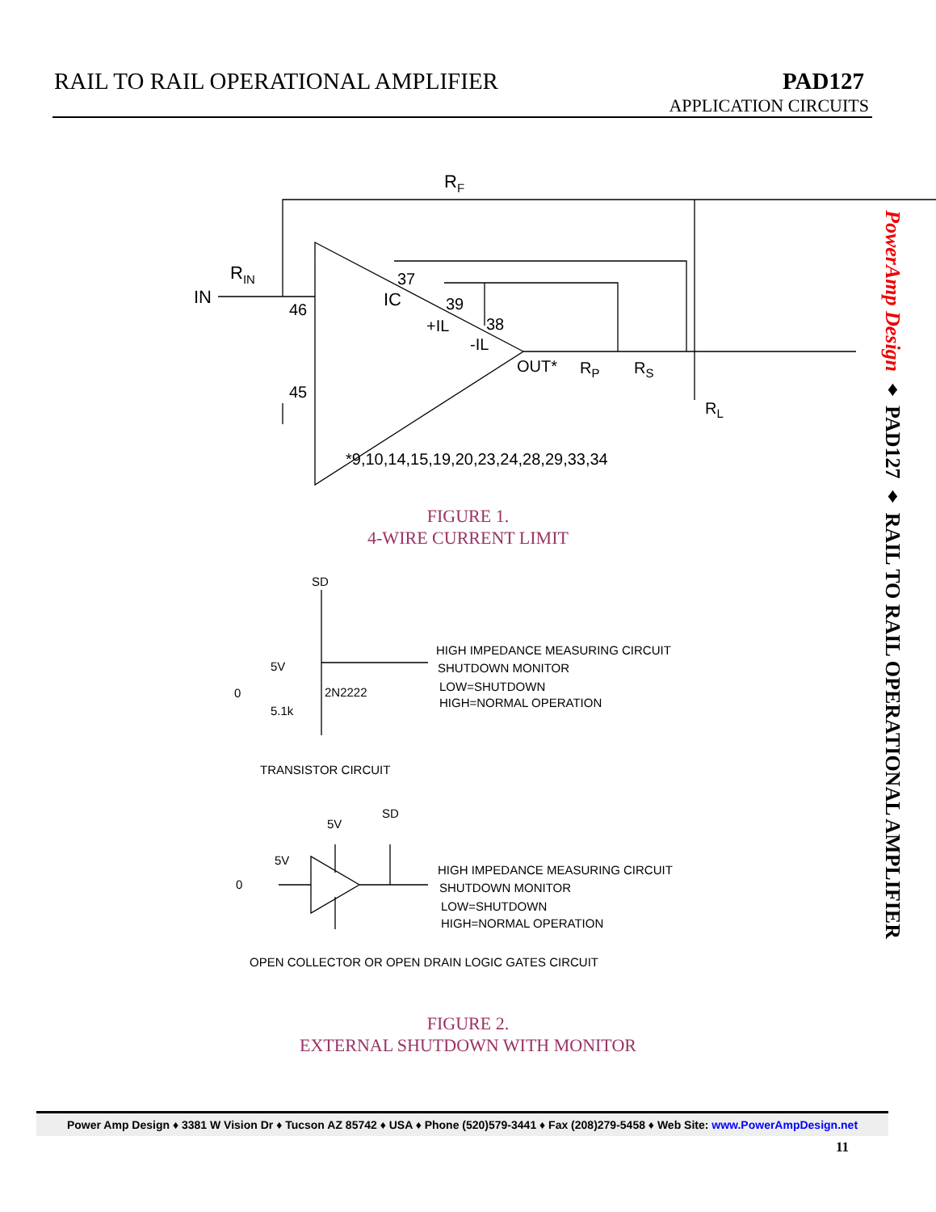RAIL TO RAIL OPERATIONAL AMPLIFIER
PAD127
APPLICATION CIRCUITS
RF
IN
RIN
46
45
IC
37
39
38
+IL
-IL
OUT*
RP
RS
RL
*9,10,14,15,19,20,23,24,28,29,33,34
SD
HIGH IMPEDANCE MEASURING CIRCUIT
SHUTDOWN MONITOR
LOW=SHUTDOWN
HIGH=NORMAL OPERATION
2N2222
5V
0
5.1k
TRANSISTOR CIRCUIT
SD
5V
5V
0
HIGH IMPEDANCE MEASURING CIRCUIT
SHUTDOWN MONITOR
LOW=SHUTDOWN
HIGH=NORMAL OPERATION
OPEN COLLECTOR OR OPEN DRAIN LOGIC GATES CIRCUIT
FIGURE 1.
4-WIRE CURRENT LIMIT
FIGURE 2.
EXTERNAL SHUTDOWN WITH MONITOR
PowerAmp Design ♦ PAD127 ♦ RAIL TO RAIL OPERATIONAL AMPLIFIER
Power Amp Design ♦ 3381 W Vision Dr ♦ Tucson AZ 85742 ♦ USA ♦ Phone (520)579-3441 ♦ Fax (208)279-5458 ♦ Web Site: www.PowerAmpDesign.net
11